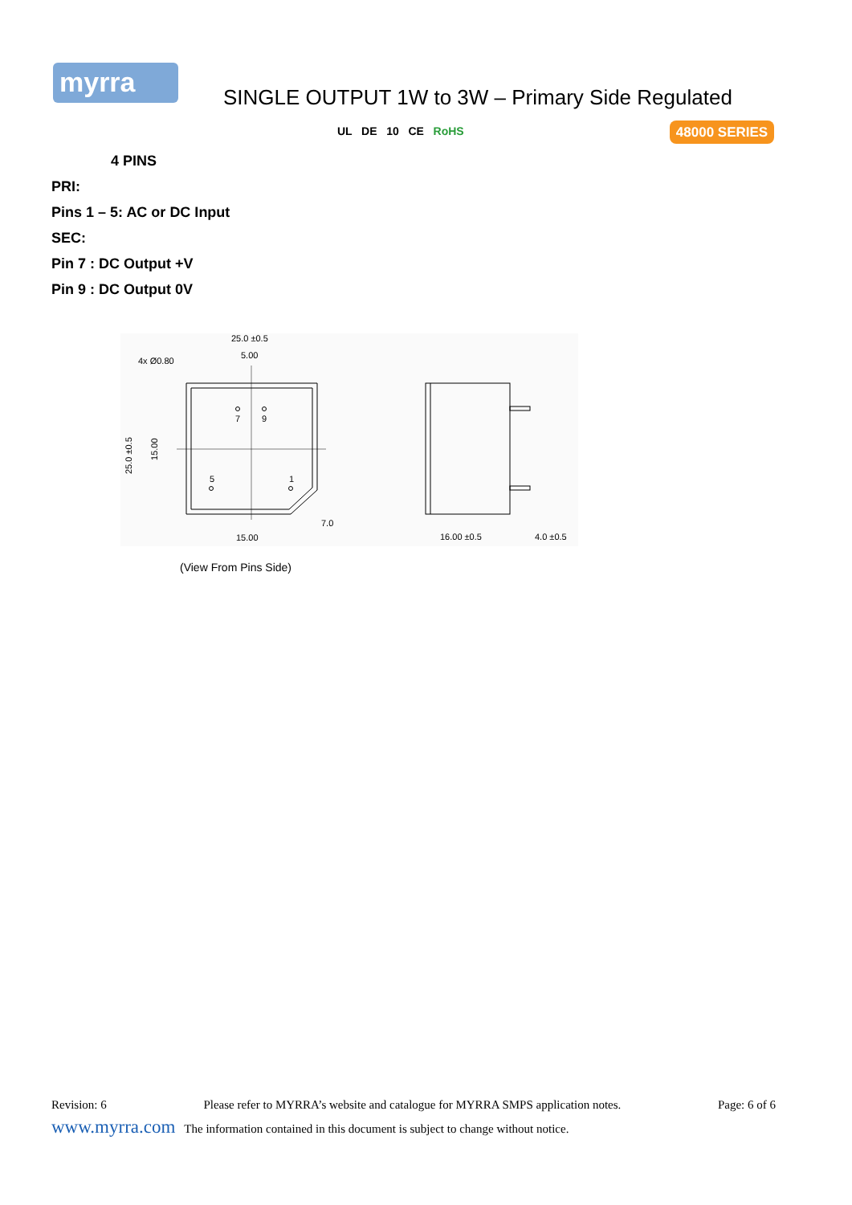myrra
SINGLE OUTPUT 1W to 3W – Primary Side Regulated
UL DE 10 CE RoHS 48000 SERIES
4 PINS
PRI:
Pins 1 – 5: AC or DC Input
SEC:
Pin 7 : DC Output +V
Pin 9 : DC Output 0V
7
9
5
1
25.0 ±0.5
5.00
4x Ø0.80
15.00
7.0
25.0 ±0.5
15.00
16.00 ±0.5
4.0 ±0.5
(View From Pins Side)
Revision: 6 Please refer to MYRRA’s website and catalogue for MYRRA SMPS application notes. Page: 6 of 6
www.myrra.com The information contained in this document is subject to change without notice.